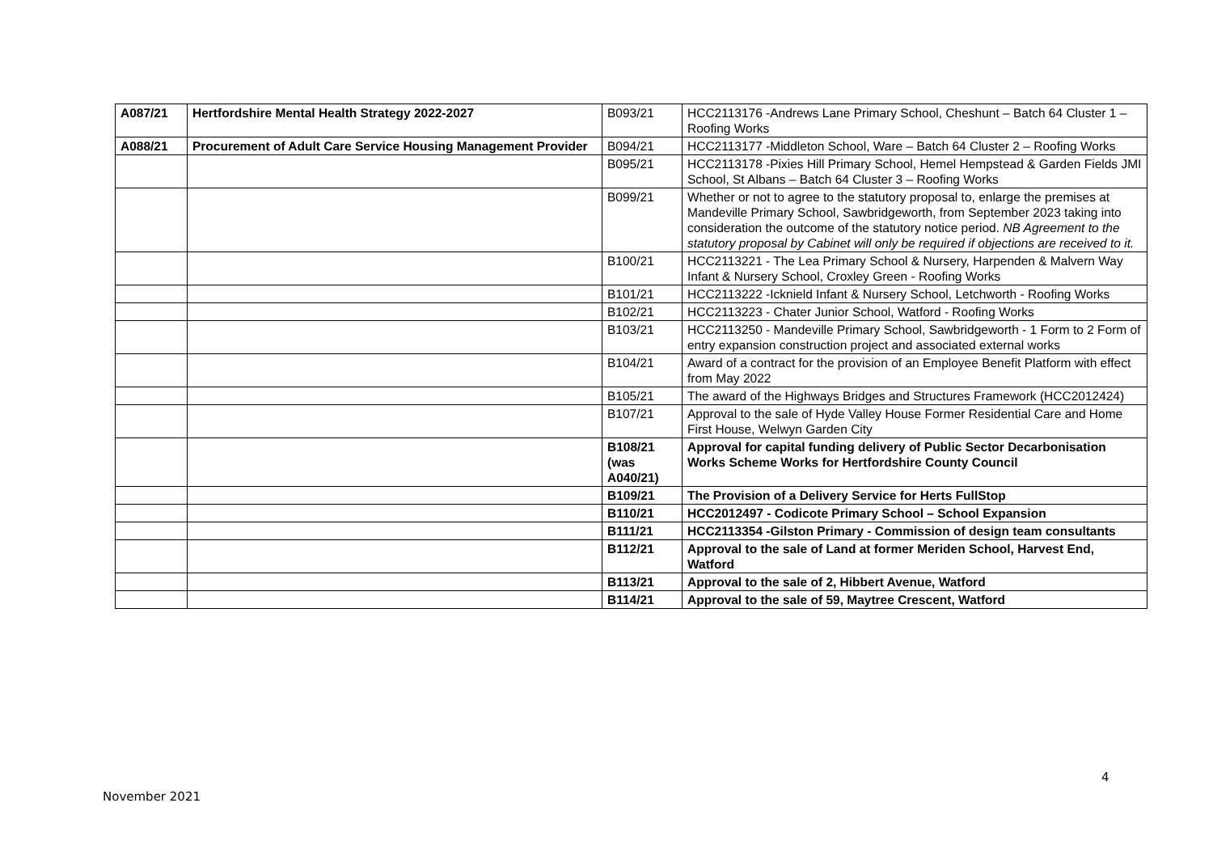| A087/21 | Hertfordshire Mental Health Strategy 2022-2027 | B093/21 | HCC2113176 -Andrews Lane Primary School, Cheshunt – Batch 64 Cluster 1 – Roofing Works |
| A088/21 | Procurement of Adult Care Service Housing Management Provider | B094/21 | HCC2113177 -Middleton School, Ware – Batch 64 Cluster 2 – Roofing Works |
| | | B095/21 | HCC2113178 -Pixies Hill Primary School, Hemel Hempstead & Garden Fields JMI School, St Albans – Batch 64 Cluster 3 – Roofing Works |
| | | B099/21 | Whether or not to agree to the statutory proposal to, enlarge the premises at Mandeville Primary School, Sawbridgeworth, from September 2023 taking into consideration the outcome of the statutory notice period. NB Agreement to the statutory proposal by Cabinet will only be required if objections are received to it. |
| | | B100/21 | HCC2113221 - The Lea Primary School & Nursery, Harpenden & Malvern Way Infant & Nursery School, Croxley Green - Roofing Works |
| | | B101/21 | HCC2113222 -Icknield Infant & Nursery School, Letchworth - Roofing Works |
| | | B102/21 | HCC2113223 - Chater Junior School, Watford - Roofing Works |
| | | B103/21 | HCC2113250 - Mandeville Primary School, Sawbridgeworth - 1 Form to 2 Form of entry expansion construction project and associated external works |
| | | B104/21 | Award of a contract for the provision of an Employee Benefit Platform with effect from May 2022 |
| | | B105/21 | The award of the Highways Bridges and Structures Framework (HCC2012424) |
| | | B107/21 | Approval to the sale of Hyde Valley House Former Residential Care and Home First House, Welwyn Garden City |
| | | B108/21 (was A040/21) | Approval for capital funding delivery of Public Sector Decarbonisation Works Scheme Works for Hertfordshire County Council |
| | | B109/21 | The Provision of a Delivery Service for Herts FullStop |
| | | B110/21 | HCC2012497 - Codicote Primary School – School Expansion |
| | | B111/21 | HCC2113354 -Gilston Primary - Commission of design team consultants |
| | | B112/21 | Approval to the sale of Land at former Meriden School, Harvest End, Watford |
| | | B113/21 | Approval to the sale of 2, Hibbert Avenue, Watford |
| | | B114/21 | Approval to the sale of 59, Maytree Crescent, Watford |
4
November 2021